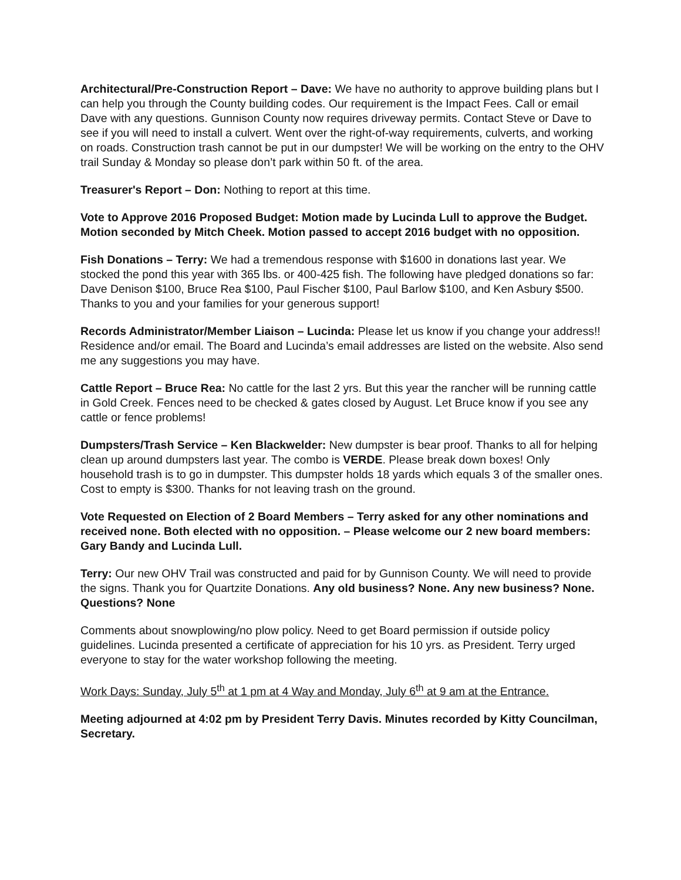Architectural/Pre-Construction Report – Dave: We have no authority to approve building plans but I can help you through the County building codes. Our requirement is the Impact Fees. Call or email Dave with any questions. Gunnison County now requires driveway permits. Contact Steve or Dave to see if you will need to install a culvert. Went over the right-of-way requirements, culverts, and working on roads. Construction trash cannot be put in our dumpster! We will be working on the entry to the OHV trail Sunday & Monday so please don’t park within 50 ft. of the area.
Treasurer's Report – Don: Nothing to report at this time.
Vote to Approve 2016 Proposed Budget: Motion made by Lucinda Lull to approve the Budget. Motion seconded by Mitch Cheek. Motion passed to accept 2016 budget with no opposition.
Fish Donations – Terry: We had a tremendous response with $1600 in donations last year. We stocked the pond this year with 365 lbs. or 400-425 fish. The following have pledged donations so far: Dave Denison $100, Bruce Rea $100, Paul Fischer $100, Paul Barlow $100, and Ken Asbury $500. Thanks to you and your families for your generous support!
Records Administrator/Member Liaison – Lucinda: Please let us know if you change your address!! Residence and/or email. The Board and Lucinda’s email addresses are listed on the website. Also send me any suggestions you may have.
Cattle Report – Bruce Rea: No cattle for the last 2 yrs. But this year the rancher will be running cattle in Gold Creek. Fences need to be checked & gates closed by August. Let Bruce know if you see any cattle or fence problems!
Dumpsters/Trash Service – Ken Blackwelder: New dumpster is bear proof. Thanks to all for helping clean up around dumpsters last year. The combo is VERDE. Please break down boxes! Only household trash is to go in dumpster. This dumpster holds 18 yards which equals 3 of the smaller ones. Cost to empty is $300. Thanks for not leaving trash on the ground.
Vote Requested on Election of 2 Board Members – Terry asked for any other nominations and received none. Both elected with no opposition. – Please welcome our 2 new board members: Gary Bandy and Lucinda Lull.
Terry: Our new OHV Trail was constructed and paid for by Gunnison County. We will need to provide the signs. Thank you for Quartzite Donations. Any old business? None. Any new business? None. Questions? None
Comments about snowplowing/no plow policy. Need to get Board permission if outside policy guidelines. Lucinda presented a certificate of appreciation for his 10 yrs. as President. Terry urged everyone to stay for the water workshop following the meeting.
Work Days: Sunday, July 5<sup>th</sup> at 1 pm at 4 Way and Monday, July 6<sup>th</sup> at 9 am at the Entrance.
Meeting adjourned at 4:02 pm by President Terry Davis. Minutes recorded by Kitty Councilman, Secretary.